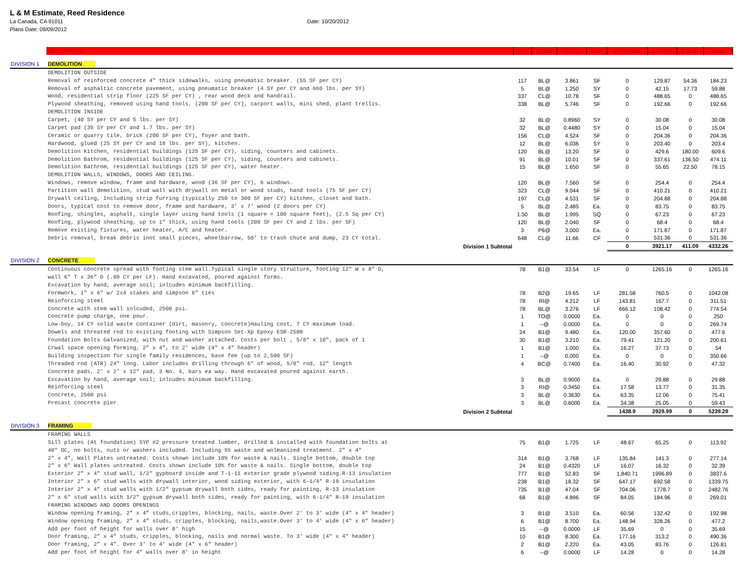L & M Estimate, Reed Residence
La Canada, CA 91011 Date: 10/20/2012
Plans Date: 09/09/2012
| | DESCRIPTION | QTY | CREW | HOURS | UNIT | MATERIAL | LABOR | EQUIP. | Total |
| --- | --- | --- | --- | --- | --- | --- | --- | --- | --- |
| DIVISION 1 | DEMOLITION | | | | | | | | |
| | DEMOLITION OUTSIDE | | | | | | | | |
| | Removal of reinforced concrete 4" thick sidewalks, using pneumatic breaker. (55 SF per CY) | 117 | BL@ | 3.861 | SF | 0 | 129.87 | 54.36 | 184.23 |
| | Removal of asphaltic concrete pavement, using pneumatic breaker (4 SY per CY and 660 lbs. per SY) | 5 | BL@ | 1.250 | SY | 0 | 42.15 | 17.73 | 59.88 |
| | Wood, residential strip floor (225 SF per CY) , rear wood deck and handrail. | 337 | CL@ | 10.78 | SF | 0 | 488.65 | 0 | 488.65 |
| | Plywood sheathing, removed using hand tools, (200 SF per CY), carport walls, mini shed, plant trellis. | 338 | BL@ | 5.746 | SF | 0 | 192.66 | 0 | 192.66 |
| | DEMOLITION INSIDE | | | | | | | | |
| | Carpet, (40 SY per CY and 5 lbs. per SY) | 32 | BL@ | 0.8960 | SY | 0 | 30.08 | 0 | 30.08 |
| | Carpet pad (35 SY per CY and 1.7 lbs. per SY) | 32 | BL@ | 0.4480 | SY | 0 | 15.04 | 0 | 15.04 |
| | Ceramic or quarry tile, brick (200 SF per CY), foyer and bath. | 156 | CL@ | 4.524 | SF | 0 | 204.36 | 0 | 204.36 |
| | Hardwood, glued (25 SY per CY and 18 lbs. per SY), kitchen. | 12 | BL@ | 6.036 | SY | 0 | 203.40 | 0 | 203.4 |
| | Demolition Kitchen, residential buildings (125 SF per CY), siding, counters and cabinets. | 120 | BL@ | 13.20 | SF | 0 | 429.6 | 180.00 | 609.6 |
| | Demolition Bathrom, residential buildings (125 SF per CY), siding, counters and cabinets. | 91 | BL@ | 10.01 | SF | 0 | 337.61 | 136.50 | 474.11 |
| | Demolition Bathrom, residential buildings (125 SF per CY), water heater. | 15 | BL@ | 1.650 | SF | 0 | 55.65 | 22.50 | 78.15 |
| | DEMOLITION WALLS, WINDOWS, DOORS AND CEILING. | | | | | | | | |
| | Windows, remove window, frame and hardware, wood (36 SF per CY), 6 windows. | 120 | BL@ | 7.560 | SF | 0 | 254.4 | 0 | 254.4 |
| | Partition wall demolition, stud wall with drywall on metal or wood studs, hand tools (75 SF per CY) | 323 | CL@ | 9.044 | SF | 0 | 410.21 | 0 | 410.21 |
| | Drywall ceiling, Including strip furring (typically 250 to 300 SF per CY) kitchen, closet and bath. | 197 | CL@ | 4.531 | SF | 0 | 204.88 | 0 | 204.88 |
| | Doors, typical cost to remove door, frame and hardware, 3' x 7' wood (2 doors per CY) | 5 | BL@ | 2.485 | Ea. | 0 | 83.75 | 0 | 83.75 |
| | Roofing, shingles, asphalt, single layer using hand tools (1 square = 100 square feet), (2.5 Sq per CY) | 1.50 | BL@ | 1.995 | SQ | 0 | 67.23 | 0 | 67.23 |
| | Roofing, plywood sheathing, up to 1" thick, using hand tools (200 SF per CY and 2 lbs. per SF) | 120 | BL@ | 2.040 | SF | 0 | 68.4 | 0 | 68.4 |
| | Remove existing fixtures, water heater, A/C and heater. | 3 | P6@ | 3.000 | Ea. | 0 | 171.87 | 0 | 171.87 |
| | Debris removal, break debris inot small pieces, wheelbarrow, 50' to trash chute and dump, 23 CY total. | 648 | CL@ | 11.66 | CF | 0 | 531.36 | 0 | 531.36 |
| | Division 1 Subtotal | | | | | 0 | 3921.17 | 411.09 | 4332.26 |
| DIVISION 2 | CONCRETE | | | | | | | | |
| | Continuous concrete spread with footing stem wall.Typical single story structure, footing 12" W x 8" D, | 78 | B1@ | 33.54 | LF | 0 | 1265.16 | 0 | 1265.16 |
| | wall 6" T x 36" D (.09 CY per LF). Hand excavated, poured against forms. | | | | | | | | |
| | Excavation by hand, average soil; inlcudes minimum backfilling. | | | | | | | | |
| | Formwork, 1" x 6" w/ 2x4 stakes and simpson 6" ties | 78 | B2@ | 19.65 | LF | 281.58 | 760.5 | 0 | 1042.08 |
| | Reinforcing steel | 78 | RI@ | 4.212 | LF | 143.81 | 167.7 | 0 | 311.51 |
| | Concrete with stem wall inlcuded, 2500 psi. | 78 | BL@ | 3.276 | LF | 666.12 | 108.42 | 0 | 774.54 |
| | Concrete pump charge, one pour. | 1 | TO@ | 0.0000 | Ea. | 0 | 0 | 0 | 250 |
| | Low-boy, 14 CY solid waste container (dirt, masonry, concrete)Hauling cost, 7 CY maximum load. | 1 | --@ | 0.0000 | Ea. | 0 | 0 | 0 | 269.74 |
| | Dowels and threated rod to existing footing with Simpson Set-Xp Epoxy ESR-2508 | 24 | B1@ | 9.480 | Ea. | 120.00 | 357.60 | 0 | 477.6 |
| | Foundation Bolts Galvanized, with nut and washer attached. Costs per bolt , 5/8" x 10", pack of 1 | 30 | B1@ | 3.210 | Ea. | 79.41 | 121.20 | 0 | 200.61 |
| | Crwal space opening forming, 2” x 4”, to 2' wide (4" x 4" header) | 1 | B1@ | 1.000 | Ea. | 16.27 | 37.73 | 0 | 54 |
| | Building inspection for single family residences, base fee (up to 2,500 SF) | 1 | --@ | 0.000 | Ea. | 0 | 0 | 0 | 350.66 |
| | Threaded rod (ATR) 24" long. Labor includes drilling through 6" of wood, 5/8" rod, 12" length | 4 | BC@ | 0.7400 | Ea. | 16.40 | 30.92 | 0 | 47.32 |
| | Concrete pads, 2' x 2' x 12" pad, 3 No. 4, bars ea way. Hand excavated poured against earth. | | | | | | | | |
| | Excavation by hand, average soil; inlcudes minimum backfilling. | 3 | BL@ | 0.9000 | Ea. | 0 | 29.88 | 0 | 29.88 |
| | Reinforcing steel | 3 | RI@ | 0.3450 | Ea. | 17.58 | 13.77 | 0 | 31.35 |
| | Concrete, 2500 psi | 3 | BL@ | 0.3630 | Ea. | 63.35 | 12.06 | 0 | 75.41 |
| | Precast concrete pier | 3 | BL@ | 0.6000 | Ea. | 34.38 | 25.05 | 0 | 59.43 |
| | Division 2 Subtotal | | | | | 1438.9 | 2929.99 | 0 | 5239.29 |
| DIVISION 3 | FRAMING | | | | | | | | |
| | FRAMING WALLS | | | | | | | | |
| | Sill plates (At foundation) SYP #2 pressure treated lumber, drilled & installed with foundation bolts at | 75 | B1@ | 1.725 | LF | 48.67 | 65.25 | 0 | 113.92 |
| | 40" OC, no bolts, nuts or washers included. Including 5% waste and wolmanized treatment. 2" x 4" | | | | | | | | |
| | 2" x 4", Wall Plates untreated. Costs shown include 10% for waste & nails. Single bottom, double top | 314 | B1@ | 3.768 | LF | 135.84 | 141.3 | 0 | 277.14 |
| | 2" x 6" Wall plates untreated. Costs shown include 10% for waste & nails. Single bottom, double top | 24 | B1@ | 0.4320 | LF | 16.07 | 16.32 | 0 | 32.39 |
| | Exterior 2" x 4" stud wall, 1/2" gypboard inside and T-1-11 exterior grade plywood siding.R-13 insulation | 777 | B1@ | 52.83 | SF | 1,840.71 | 1996.89 | 0 | 3837.6 |
| | Interior 2" x 6" stud walls with drywall interior, wood siding exterior, with 6-1/4" R-19 insulation | 238 | B1@ | 18.32 | SF | 647.17 | 692.58 | 0 | 1339.75 |
| | Interior 2" x 4" stud walls with 1/2" gypsum drywall both sides, ready for painting, R-13 insulation | 735 | B1@ | 47.04 | SF | 704.06 | 1778.7 | 0 | 2482.76 |
| | 2" x 6" stud walls with 1/2" gypsum drywall both sides, ready for painting, with 6-1/4" R-19 insulation | 68 | B1@ | 4.896 | SF | 84.05 | 184.96 | 0 | 269.01 |
| | FRAMING WINDOWS AND DOORS OPENINGS | | | | | | | | |
| | Window opening framing, 2” x 4” studs,cripples, blocking, nails, waste.Over 2' to 3' wide (4" x 4" header) | 3 | B1@ | 3.510 | Ea. | 60.56 | 132.42 | 0 | 192.98 |
| | Window opening framing, 2” x 4” studs, cripples, blocking, nails,waste.Over 3' to 4' wide (4" x 6" header) | 6 | B1@ | 8.700 | Ea. | 148.94 | 328.26 | 0 | 477.2 |
| | Add per foot of height for walls over 8' high | 15 | --@ | 0.0000 | LF | 35.69 | 0 | 0 | 35.69 |
| | Door framing, 2” x 4” studs, cripples, blocking, nails and normal waste. To 3' wide (4" x 4" header) | 10 | B1@ | 8.300 | Ea. | 177.16 | 313.2 | 0 | 490.36 |
| | Door framing, 2” x 4”. Over 3' to 4' wide (4" x 6" header) | 2 | B1@ | 2.220 | Ea. | 43.05 | 83.76 | 0 | 126.81 |
| | Add per foot of height for 4" walls over 8' in height | 6 | --@ | 0.0000 | LF | 14.28 | 0 | 0 | 14.28 |